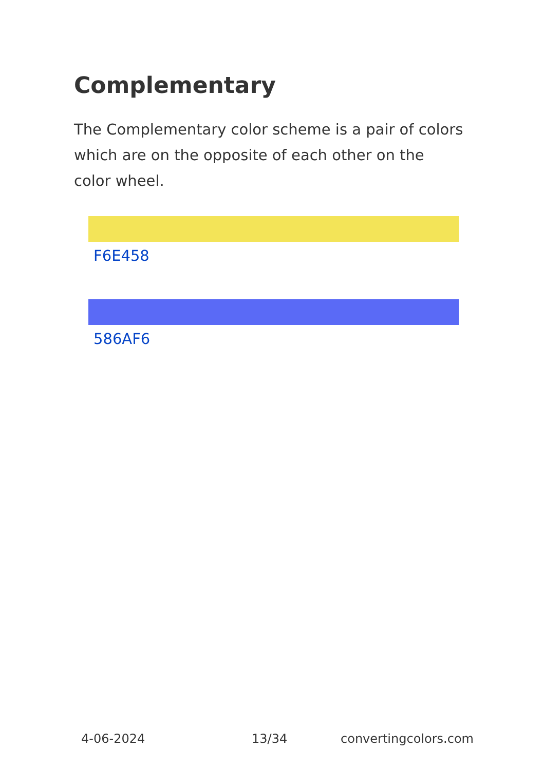Complementary
The Complementary color scheme is a pair of colors which are on the opposite of each other on the color wheel.
F6E458
586AF6
4-06-2024 13/34 convertingcolors.com